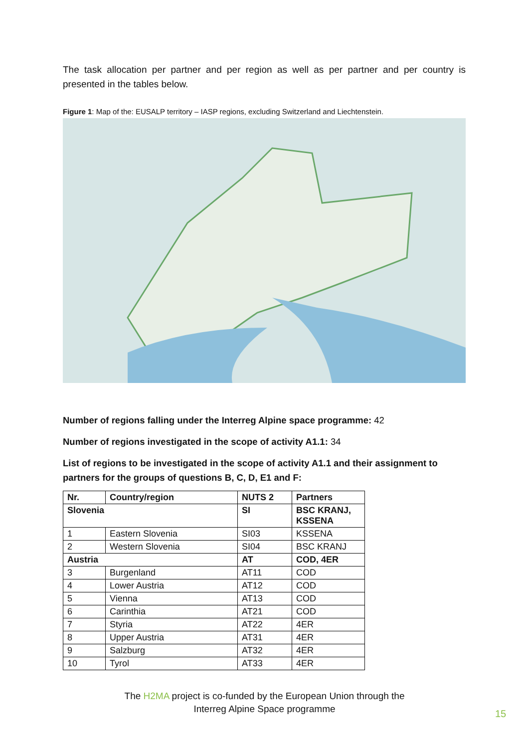The task allocation per partner and per region as well as per partner and per country is presented in the tables below.
Figure 1: Map of the: EUSALP territory – IASP regions, excluding Switzerland and Liechtenstein.
Number of regions falling under the Interreg Alpine space programme: 42
Number of regions investigated in the scope of activity A1.1: 34
List of regions to be investigated in the scope of activity A1.1 and their assignment to partners for the groups of questions B, C, D, E1 and F:
| Nr. | Country/region | NUTS 2 | Partners |
| --- | --- | --- | --- |
| Slovenia | | SI | BSC KRANJ, KSSENA |
| 1 | Eastern Slovenia | SI03 | KSSENA |
| 2 | Western Slovenia | SI04 | BSC KRANJ |
| Austria | | AT | COD, 4ER |
| 3 | Burgenland | AT11 | COD |
| 4 | Lower Austria | AT12 | COD |
| 5 | Vienna | AT13 | COD |
| 6 | Carinthia | AT21 | COD |
| 7 | Styria | AT22 | 4ER |
| 8 | Upper Austria | AT31 | 4ER |
| 9 | Salzburg | AT32 | 4ER |
| 10 | Tyrol | AT33 | 4ER |
The H2MA project is co-funded by the European Union through the
Interreg Alpine Space programme
15